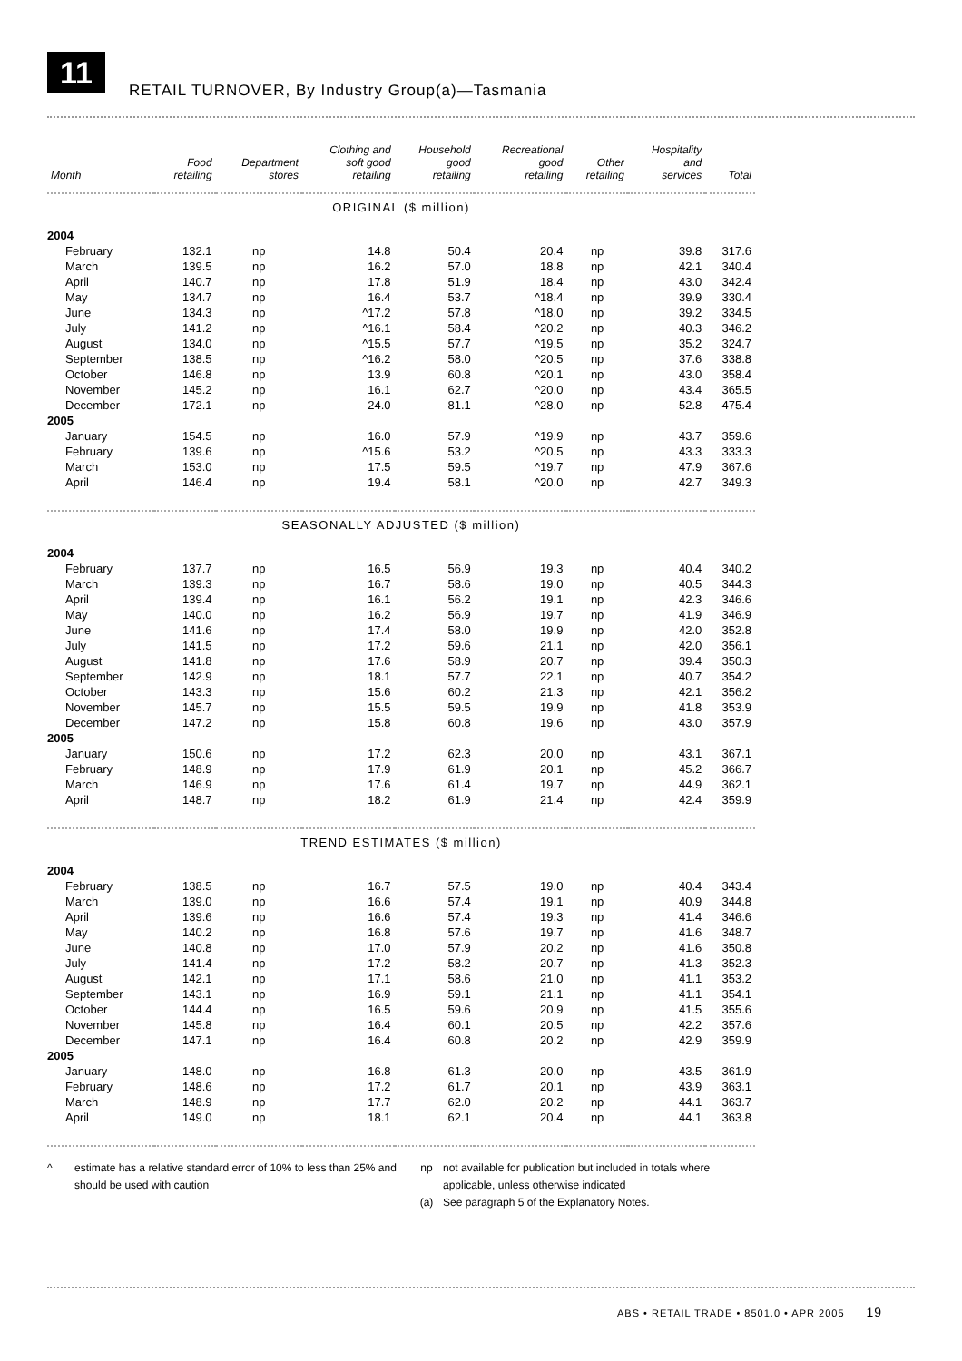11
RETAIL TURNOVER, By Industry Group(a)—Tasmania
| Month | Food retailing | Department stores | Clothing and soft good retailing | Household good retailing | Recreational good retailing | Other retailing | Hospitality and services | Total |
| --- | --- | --- | --- | --- | --- | --- | --- | --- |
| ORIGINAL ($ million) | | | | | | | | |
| 2004 | | | | | | | | |
| February | 132.1 | np | 14.8 | 50.4 | 20.4 | np | 39.8 | 317.6 |
| March | 139.5 | np | 16.2 | 57.0 | 18.8 | np | 42.1 | 340.4 |
| April | 140.7 | np | 17.8 | 51.9 | 18.4 | np | 43.0 | 342.4 |
| May | 134.7 | np | 16.4 | 53.7 | ^18.4 | np | 39.9 | 330.4 |
| June | 134.3 | np | ^17.2 | 57.8 | ^18.0 | np | 39.2 | 334.5 |
| July | 141.2 | np | ^16.1 | 58.4 | ^20.2 | np | 40.3 | 346.2 |
| August | 134.0 | np | ^15.5 | 57.7 | ^19.5 | np | 35.2 | 324.7 |
| September | 138.5 | np | ^16.2 | 58.0 | ^20.5 | np | 37.6 | 338.8 |
| October | 146.8 | np | 13.9 | 60.8 | ^20.1 | np | 43.0 | 358.4 |
| November | 145.2 | np | 16.1 | 62.7 | ^20.0 | np | 43.4 | 365.5 |
| December | 172.1 | np | 24.0 | 81.1 | ^28.0 | np | 52.8 | 475.4 |
| 2005 | | | | | | | | |
| January | 154.5 | np | 16.0 | 57.9 | ^19.9 | np | 43.7 | 359.6 |
| February | 139.6 | np | ^15.6 | 53.2 | ^20.5 | np | 43.3 | 333.3 |
| March | 153.0 | np | 17.5 | 59.5 | ^19.7 | np | 47.9 | 367.6 |
| April | 146.4 | np | 19.4 | 58.1 | ^20.0 | np | 42.7 | 349.3 |
| SEASONALLY ADJUSTED ($ million) | | | | | | | | |
| 2004 | | | | | | | | |
| February | 137.7 | np | 16.5 | 56.9 | 19.3 | np | 40.4 | 340.2 |
| March | 139.3 | np | 16.7 | 58.6 | 19.0 | np | 40.5 | 344.3 |
| April | 139.4 | np | 16.1 | 56.2 | 19.1 | np | 42.3 | 346.6 |
| May | 140.0 | np | 16.2 | 56.9 | 19.7 | np | 41.9 | 346.9 |
| June | 141.6 | np | 17.4 | 58.0 | 19.9 | np | 42.0 | 352.8 |
| July | 141.5 | np | 17.2 | 59.6 | 21.1 | np | 42.0 | 356.1 |
| August | 141.8 | np | 17.6 | 58.9 | 20.7 | np | 39.4 | 350.3 |
| September | 142.9 | np | 18.1 | 57.7 | 22.1 | np | 40.7 | 354.2 |
| October | 143.3 | np | 15.6 | 60.2 | 21.3 | np | 42.1 | 356.2 |
| November | 145.7 | np | 15.5 | 59.5 | 19.9 | np | 41.8 | 353.9 |
| December | 147.2 | np | 15.8 | 60.8 | 19.6 | np | 43.0 | 357.9 |
| 2005 | | | | | | | | |
| January | 150.6 | np | 17.2 | 62.3 | 20.0 | np | 43.1 | 367.1 |
| February | 148.9 | np | 17.9 | 61.9 | 20.1 | np | 45.2 | 366.7 |
| March | 146.9 | np | 17.6 | 61.4 | 19.7 | np | 44.9 | 362.1 |
| April | 148.7 | np | 18.2 | 61.9 | 21.4 | np | 42.4 | 359.9 |
| TREND ESTIMATES ($ million) | | | | | | | | |
| 2004 | | | | | | | | |
| February | 138.5 | np | 16.7 | 57.5 | 19.0 | np | 40.4 | 343.4 |
| March | 139.0 | np | 16.6 | 57.4 | 19.1 | np | 40.9 | 344.8 |
| April | 139.6 | np | 16.6 | 57.4 | 19.3 | np | 41.4 | 346.6 |
| May | 140.2 | np | 16.8 | 57.6 | 19.7 | np | 41.6 | 348.7 |
| June | 140.8 | np | 17.0 | 57.9 | 20.2 | np | 41.6 | 350.8 |
| July | 141.4 | np | 17.2 | 58.2 | 20.7 | np | 41.3 | 352.3 |
| August | 142.1 | np | 17.1 | 58.6 | 21.0 | np | 41.1 | 353.2 |
| September | 143.1 | np | 16.9 | 59.1 | 21.1 | np | 41.1 | 354.1 |
| October | 144.4 | np | 16.5 | 59.6 | 20.9 | np | 41.5 | 355.6 |
| November | 145.8 | np | 16.4 | 60.1 | 20.5 | np | 42.2 | 357.6 |
| December | 147.1 | np | 16.4 | 60.8 | 20.2 | np | 42.9 | 359.9 |
| 2005 | | | | | | | | |
| January | 148.0 | np | 16.8 | 61.3 | 20.0 | np | 43.5 | 361.9 |
| February | 148.6 | np | 17.2 | 61.7 | 20.1 | np | 43.9 | 363.1 |
| March | 148.9 | np | 17.7 | 62.0 | 20.2 | np | 44.1 | 363.7 |
| April | 149.0 | np | 18.1 | 62.1 | 20.4 | np | 44.1 | 363.8 |
^ estimate has a relative standard error of 10% to less than 25% and should be used with caution
np
(a)
not available for publication but included in totals where applicable, unless otherwise indicated
See paragraph 5 of the Explanatory Notes.
ABS • RETAIL TRADE • 8501.0 • APR 2005 19